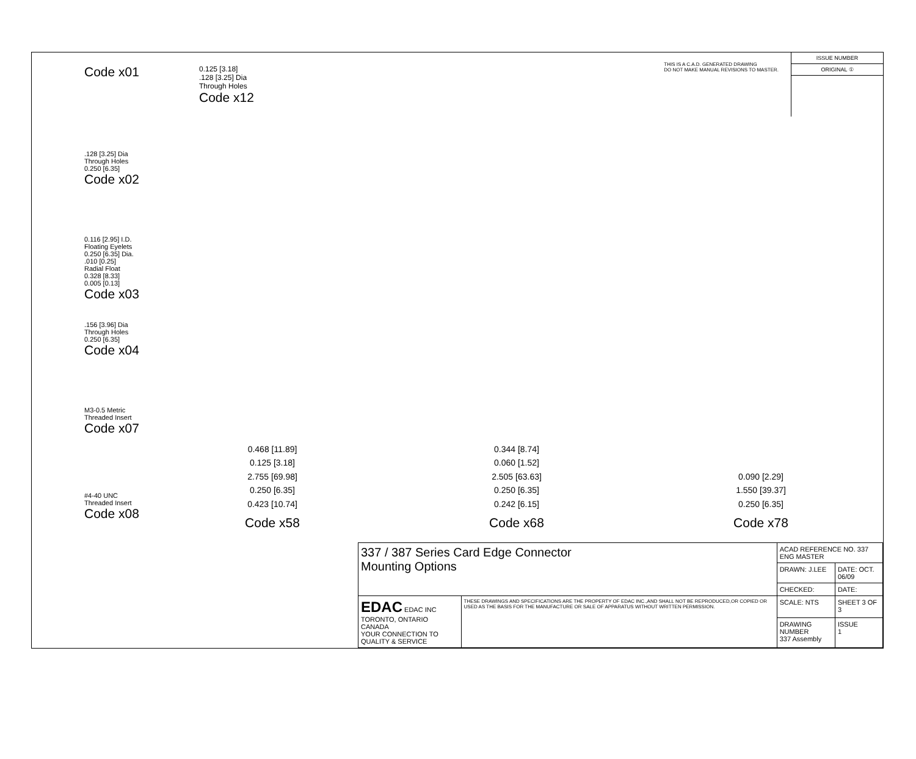Code x01
.128 [3.25] Dia
Through Holes
0.250 [6.35]
Code x02
0.116 [2.95] I.D.
Floating Eyelets
0.250 [6.35] Dia.
.010 [0.25]
Radial Float
0.328 [8.33]
0.005 [0.13]
Code x03
.156 [3.96] Dia
Through Holes
0.250 [6.35]
Code x04
M3-0.5 Metric
Threaded Insert
Code x07
#4-40 UNC
Threaded Insert
Code x08
0.125 [3.18]
.128 [3.25] Dia
Through Holes
Code x12
THIS IS A C.A.D. GENERATED DRAWING
DO NOT MAKE MANUAL REVISIONS TO MASTER.
ISSUE NUMBER
ORIGINAL ①
0.468 [11.89]
0.125 [3.18]
2.755 [69.98]
0.250 [6.35]
0.423 [10.74]
Code x58
0.344 [8.74]
0.060 [1.52]
2.505 [63.63]
0.250 [6.35]
0.242 [6.15]
Code x68
0.090 [2.29]
1.550 [39.37]
0.250 [6.35]
Code x78
| 337 / 387 Series Card Edge Connector Mounting Options | | ACAD REFERENCE NO. 337 ENG MASTER | |
| | | DRAWN: J.LEE | DATE: OCT. 06/09 |
| | | CHECKED: | DATE: |
| EDAC EDAC INC TORONTO, ONTARIO CANADA YOUR CONNECTION TO QUALITY & SERVICE | THESE DRAWINGS AND SPECIFICATIONS ARE THE PROPERTY OF EDAC INC.,AND SHALL NOT BE REPRODUCED,OR COPIED OR USED AS THE BASIS FOR THE MANUFACTURE OR SALE OF APPARATUS WITHOUT WRITTEN PERMISSION. | SCALE: NTS | SHEET 3 OF 3 |
| | | DRAWING NUMBER 337 Assembly | ISSUE 1 |